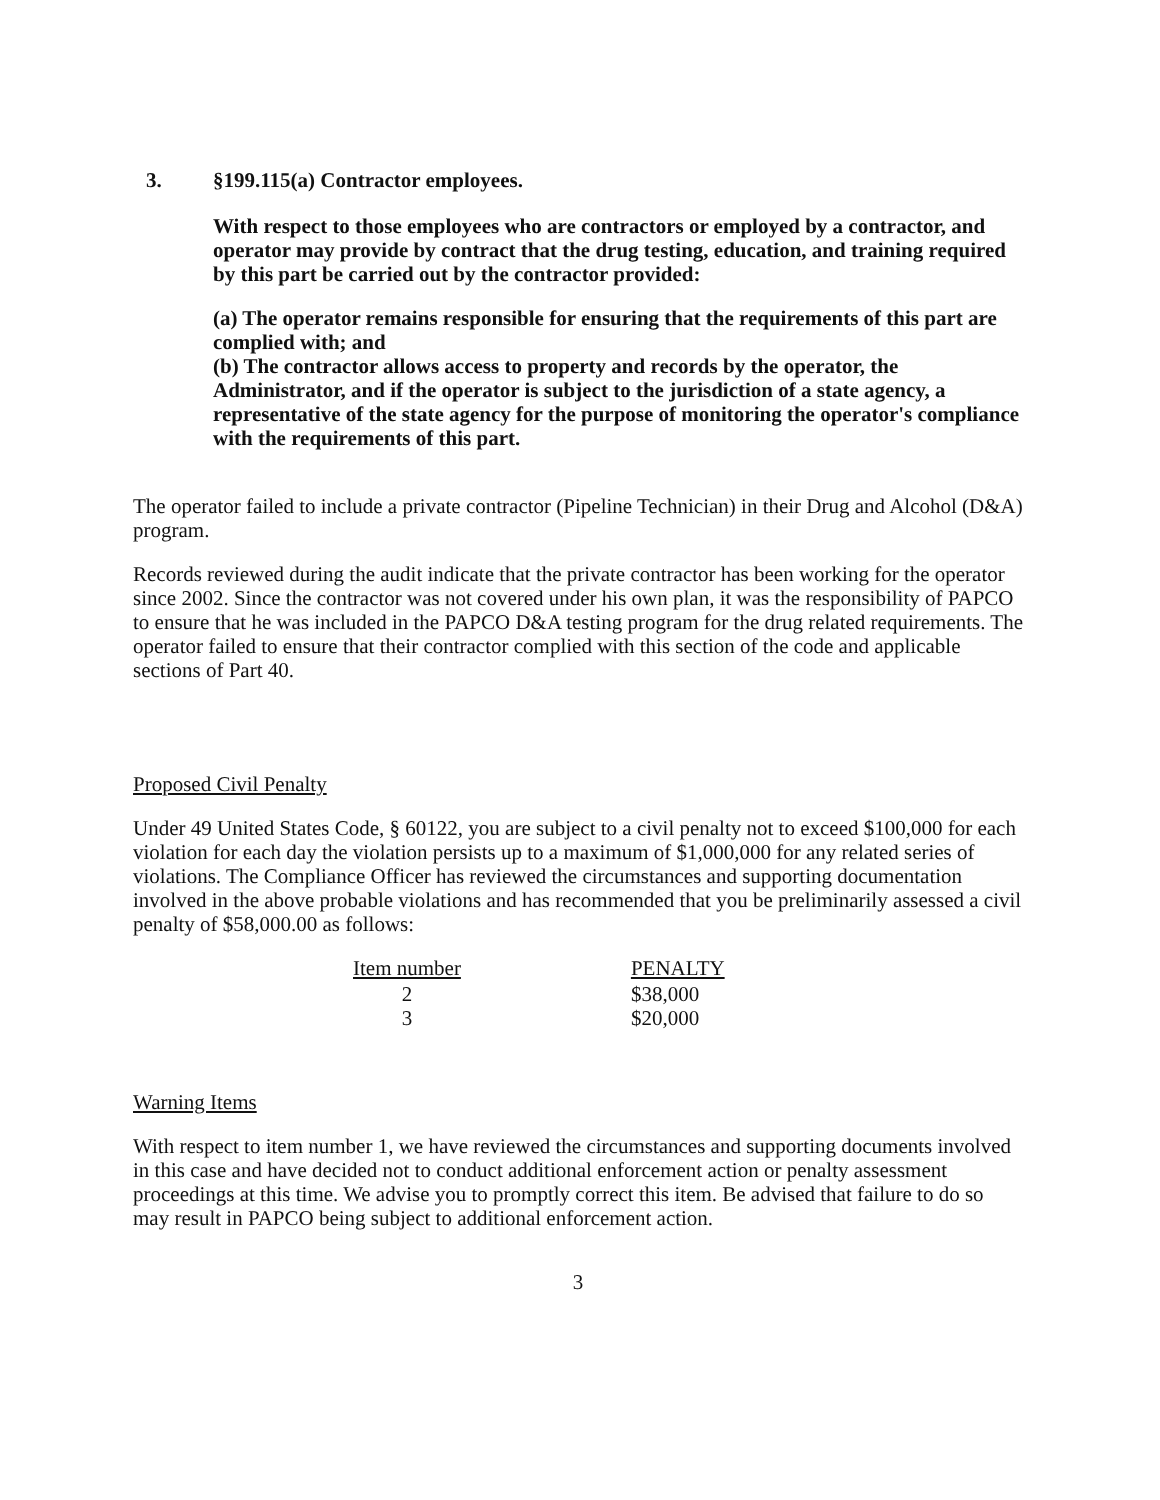3. §199.115(a) Contractor employees.
With respect to those employees who are contractors or employed by a contractor, and operator may provide by contract that the drug testing, education, and training required by this part be carried out by the contractor provided:
(a) The operator remains responsible for ensuring that the requirements of this part are complied with; and
(b) The contractor allows access to property and records by the operator, the Administrator, and if the operator is subject to the jurisdiction of a state agency, a representative of the state agency for the purpose of monitoring the operator's compliance with the requirements of this part.
The operator failed to include a private contractor (Pipeline Technician) in their Drug and Alcohol (D&A) program.
Records reviewed during the audit indicate that the private contractor has been working for the operator since 2002. Since the contractor was not covered under his own plan, it was the responsibility of PAPCO to ensure that he was included in the PAPCO D&A testing program for the drug related requirements. The operator failed to ensure that their contractor complied with this section of the code and applicable sections of Part 40.
Proposed Civil Penalty
Under 49 United States Code, § 60122, you are subject to a civil penalty not to exceed $100,000 for each violation for each day the violation persists up to a maximum of $1,000,000 for any related series of violations. The Compliance Officer has reviewed the circumstances and supporting documentation involved in the above probable violations and has recommended that you be preliminarily assessed a civil penalty of $58,000.00 as follows:
| Item number | PENALTY |
| --- | --- |
| 2 | $38,000 |
| 3 | $20,000 |
Warning Items
With respect to item number 1, we have reviewed the circumstances and supporting documents involved in this case and have decided not to conduct additional enforcement action or penalty assessment proceedings at this time. We advise you to promptly correct this item. Be advised that failure to do so may result in PAPCO being subject to additional enforcement action.
3